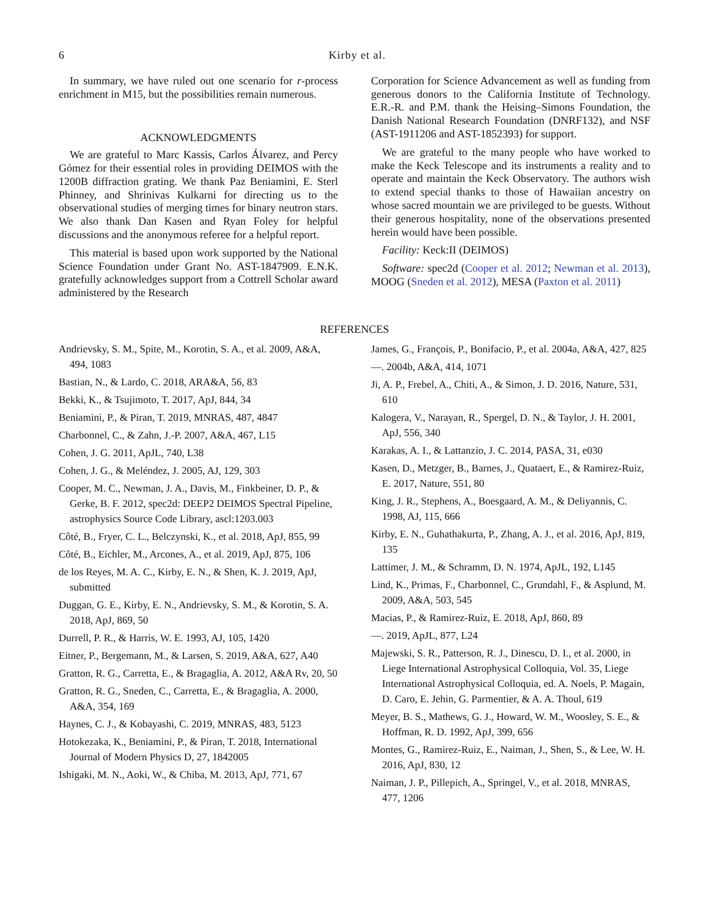6 Kirby et al.
In summary, we have ruled out one scenario for r-process enrichment in M15, but the possibilities remain numerous.
ACKNOWLEDGMENTS
We are grateful to Marc Kassis, Carlos Álvarez, and Percy Gómez for their essential roles in providing DEIMOS with the 1200B diffraction grating. We thank Paz Beniamini, E. Sterl Phinney, and Shrinivas Kulkarni for directing us to the observational studies of merging times for binary neutron stars. We also thank Dan Kasen and Ryan Foley for helpful discussions and the anonymous referee for a helpful report.
This material is based upon work supported by the National Science Foundation under Grant No. AST-1847909. E.N.K. gratefully acknowledges support from a Cottrell Scholar award administered by the Research
Corporation for Science Advancement as well as funding from generous donors to the California Institute of Technology. E.R.-R. and P.M. thank the Heising–Simons Foundation, the Danish National Research Foundation (DNRF132), and NSF (AST-1911206 and AST-1852393) for support.
We are grateful to the many people who have worked to make the Keck Telescope and its instruments a reality and to operate and maintain the Keck Observatory. The authors wish to extend special thanks to those of Hawaiian ancestry on whose sacred mountain we are privileged to be guests. Without their generous hospitality, none of the observations presented herein would have been possible.
Facility: Keck:II (DEIMOS)
Software: spec2d (Cooper et al. 2012; Newman et al. 2013), MOOG (Sneden et al. 2012), MESA (Paxton et al. 2011)
REFERENCES
Andrievsky, S. M., Spite, M., Korotin, S. A., et al. 2009, A&A, 494, 1083
Bastian, N., & Lardo, C. 2018, ARA&A, 56, 83
Bekki, K., & Tsujimoto, T. 2017, ApJ, 844, 34
Beniamini, P., & Piran, T. 2019, MNRAS, 487, 4847
Charbonnel, C., & Zahn, J.-P. 2007, A&A, 467, L15
Cohen, J. G. 2011, ApJL, 740, L38
Cohen, J. G., & Meléndez, J. 2005, AJ, 129, 303
Cooper, M. C., Newman, J. A., Davis, M., Finkbeiner, D. P., & Gerke, B. F. 2012, spec2d: DEEP2 DEIMOS Spectral Pipeline, astrophysics Source Code Library, ascl:1203.003
Côté, B., Fryer, C. L., Belczynski, K., et al. 2018, ApJ, 855, 99
Côté, B., Eichler, M., Arcones, A., et al. 2019, ApJ, 875, 106
de los Reyes, M. A. C., Kirby, E. N., & Shen, K. J. 2019, ApJ, submitted
Duggan, G. E., Kirby, E. N., Andrievsky, S. M., & Korotin, S. A. 2018, ApJ, 869, 50
Durrell, P. R., & Harris, W. E. 1993, AJ, 105, 1420
Eitner, P., Bergemann, M., & Larsen, S. 2019, A&A, 627, A40
Gratton, R. G., Carretta, E., & Bragaglia, A. 2012, A&A Rv, 20, 50
Gratton, R. G., Sneden, C., Carretta, E., & Bragaglia, A. 2000, A&A, 354, 169
Haynes, C. J., & Kobayashi, C. 2019, MNRAS, 483, 5123
Hotokezaka, K., Beniamini, P., & Piran, T. 2018, International Journal of Modern Physics D, 27, 1842005
Ishigaki, M. N., Aoki, W., & Chiba, M. 2013, ApJ, 771, 67
James, G., François, P., Bonifacio, P., et al. 2004a, A&A, 427, 825
—. 2004b, A&A, 414, 1071
Ji, A. P., Frebel, A., Chiti, A., & Simon, J. D. 2016, Nature, 531, 610
Kalogera, V., Narayan, R., Spergel, D. N., & Taylor, J. H. 2001, ApJ, 556, 340
Karakas, A. I., & Lattanzio, J. C. 2014, PASA, 31, e030
Kasen, D., Metzger, B., Barnes, J., Quataert, E., & Ramirez-Ruiz, E. 2017, Nature, 551, 80
King, J. R., Stephens, A., Boesgaard, A. M., & Deliyannis, C. 1998, AJ, 115, 666
Kirby, E. N., Guhathakurta, P., Zhang, A. J., et al. 2016, ApJ, 819, 135
Lattimer, J. M., & Schramm, D. N. 1974, ApJL, 192, L145
Lind, K., Primas, F., Charbonnel, C., Grundahl, F., & Asplund, M. 2009, A&A, 503, 545
Macias, P., & Ramirez-Ruiz, E. 2018, ApJ, 860, 89
—. 2019, ApJL, 877, L24
Majewski, S. R., Patterson, R. J., Dinescu, D. I., et al. 2000, in Liege International Astrophysical Colloquia, Vol. 35, Liege International Astrophysical Colloquia, ed. A. Noels, P. Magain, D. Caro, E. Jehin, G. Parmentier, & A. A. Thoul, 619
Meyer, B. S., Mathews, G. J., Howard, W. M., Woosley, S. E., & Hoffman, R. D. 1992, ApJ, 399, 656
Montes, G., Ramirez-Ruiz, E., Naiman, J., Shen, S., & Lee, W. H. 2016, ApJ, 830, 12
Naiman, J. P., Pillepich, A., Springel, V., et al. 2018, MNRAS, 477, 1206